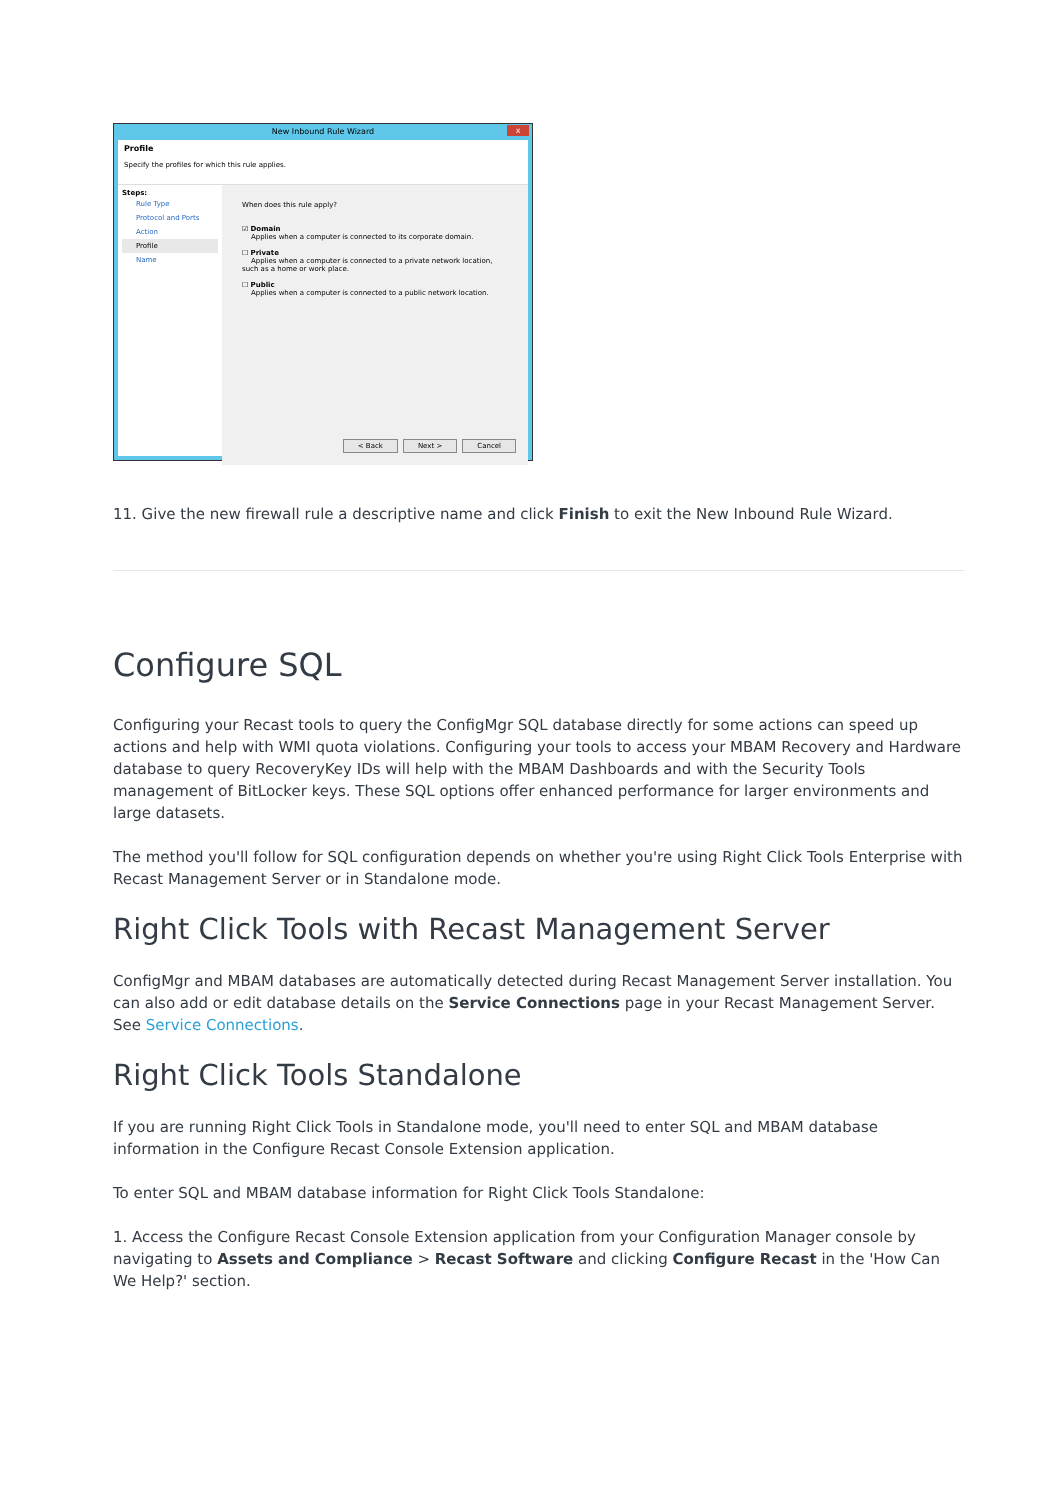New Inbound Rule Wizard x
Profile
Specify the profiles for which this rule applies.
Steps:
Rule Type
Protocol and Ports
Action
Profile
Name
When does this rule apply?
☑ Domain
Applies when a computer is connected to its corporate domain.
☐ Private
Applies when a computer is connected to a private network location, such as a home or work place.
☐ Public
Applies when a computer is connected to a public network location.
< Back Next > Cancel
11. Give the new firewall rule a descriptive name and click Finish to exit the New Inbound Rule Wizard.
Configure SQL
Configuring your Recast tools to query the ConfigMgr SQL database directly for some actions can speed up actions and help with WMI quota violations. Configuring your tools to access your MBAM Recovery and Hardware database to query RecoveryKey IDs will help with the MBAM Dashboards and with the Security Tools management of BitLocker keys. These SQL options offer enhanced performance for larger environments and large datasets.
The method you'll follow for SQL configuration depends on whether you're using Right Click Tools Enterprise with Recast Management Server or in Standalone mode.
Right Click Tools with Recast Management Server
ConfigMgr and MBAM databases are automatically detected during Recast Management Server installation. You can also add or edit database details on the Service Connections page in your Recast Management Server. See Service Connections.
Right Click Tools Standalone
If you are running Right Click Tools in Standalone mode, you'll need to enter SQL and MBAM database information in the Configure Recast Console Extension application.
To enter SQL and MBAM database information for Right Click Tools Standalone:
1. Access the Configure Recast Console Extension application from your Configuration Manager console by navigating to Assets and Compliance > Recast Software and clicking Configure Recast in the 'How Can We Help?' section.